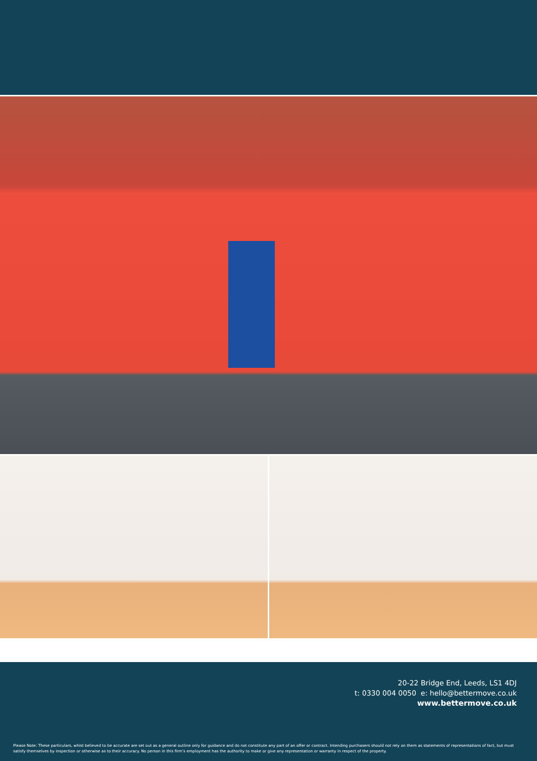20-22 Bridge End, Leeds, LS1 4DJ
t: 0330 004 0050 e: hello@bettermove.co.uk
www.bettermove.co.uk
Please Note: These particulars, whist believed to be accurate are set out as a general outline only for guidance and do not constitute any part of an offer or contract. Intending purchasers should not rely on them as statements of representations of fact, but must satisfy themselves by inspection or otherwise as to their accuracy. No person in this firm’s employment has the authority to make or give any representation or warranty in respect of the property.